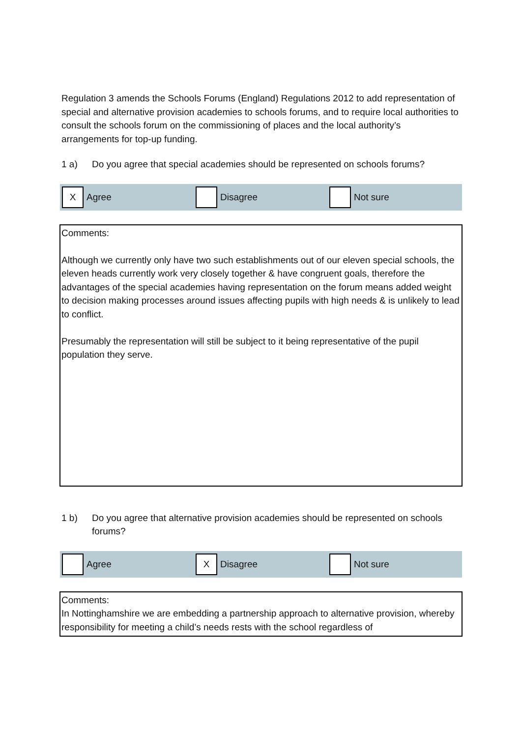Regulation 3 amends the Schools Forums (England) Regulations 2012 to add representation of special and alternative provision academies to schools forums, and to require local authorities to consult the schools forum on the commissioning of places and the local authority’s arrangements for top-up funding.
1 a) Do you agree that special academies should be represented on schools forums?
X
Agree
Disagree Not sure
Comments:
Although we currently only have two such establishments out of our eleven special schools, the eleven heads currently work very closely together & have congruent goals, therefore the advantages of the special academies having representation on the forum means added weight to decision making processes around issues affecting pupils with high needs & is unlikely to lead to conflict.
Presumably the representation will still be subject to it being representative of the pupil population they serve.
1 b) Do you agree that alternative provision academies should be represented on schools forums?
Agree
X
Disagree
Not sure
Comments:
In Nottinghamshire we are embedding a partnership approach to alternative provision, whereby responsibility for meeting a child’s needs rests with the school regardless of